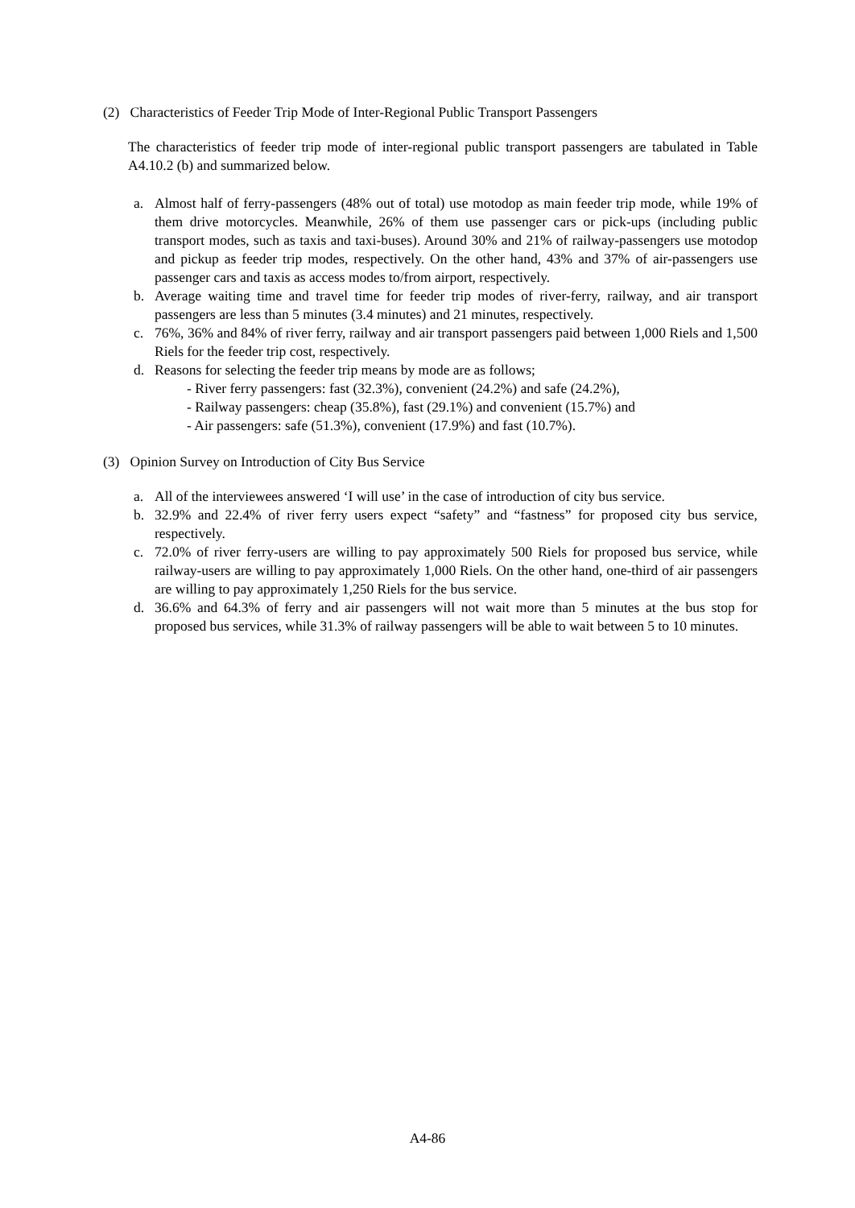(2) Characteristics of Feeder Trip Mode of Inter-Regional Public Transport Passengers
The characteristics of feeder trip mode of inter-regional public transport passengers are tabulated in Table A4.10.2 (b) and summarized below.
a. Almost half of ferry-passengers (48% out of total) use motodop as main feeder trip mode, while 19% of them drive motorcycles. Meanwhile, 26% of them use passenger cars or pick-ups (including public transport modes, such as taxis and taxi-buses). Around 30% and 21% of railway-passengers use motodop and pickup as feeder trip modes, respectively. On the other hand, 43% and 37% of air-passengers use passenger cars and taxis as access modes to/from airport, respectively.
b. Average waiting time and travel time for feeder trip modes of river-ferry, railway, and air transport passengers are less than 5 minutes (3.4 minutes) and 21 minutes, respectively.
c. 76%, 36% and 84% of river ferry, railway and air transport passengers paid between 1,000 Riels and 1,500 Riels for the feeder trip cost, respectively.
d. Reasons for selecting the feeder trip means by mode are as follows;
- River ferry passengers: fast (32.3%), convenient (24.2%) and safe (24.2%),
- Railway passengers: cheap (35.8%), fast (29.1%) and convenient (15.7%) and
- Air passengers: safe (51.3%), convenient (17.9%) and fast (10.7%).
(3) Opinion Survey on Introduction of City Bus Service
a. All of the interviewees answered ‘I will use’ in the case of introduction of city bus service.
b. 32.9% and 22.4% of river ferry users expect “safety” and “fastness” for proposed city bus service, respectively.
c. 72.0% of river ferry-users are willing to pay approximately 500 Riels for proposed bus service, while railway-users are willing to pay approximately 1,000 Riels. On the other hand, one-third of air passengers are willing to pay approximately 1,250 Riels for the bus service.
d. 36.6% and 64.3% of ferry and air passengers will not wait more than 5 minutes at the bus stop for proposed bus services, while 31.3% of railway passengers will be able to wait between 5 to 10 minutes.
A4-86